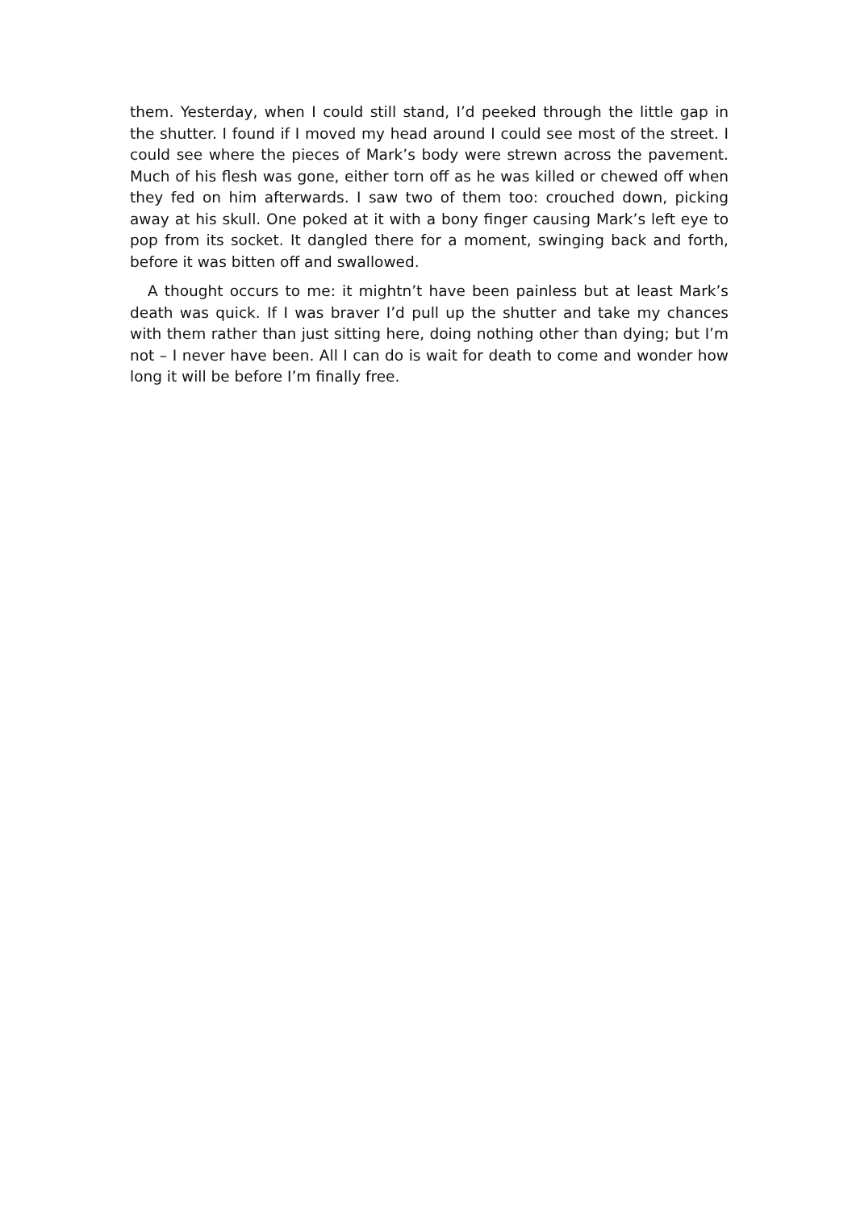them. Yesterday, when I could still stand, I’d peeked through the little gap in the shutter. I found if I moved my head around I could see most of the street. I could see where the pieces of Mark’s body were strewn across the pavement. Much of his flesh was gone, either torn off as he was killed or chewed off when they fed on him afterwards. I saw two of them too: crouched down, picking away at his skull. One poked at it with a bony finger causing Mark’s left eye to pop from its socket. It dangled there for a moment, swinging back and forth, before it was bitten off and swallowed.
A thought occurs to me: it mightn’t have been painless but at least Mark’s death was quick. If I was braver I’d pull up the shutter and take my chances with them rather than just sitting here, doing nothing other than dying; but I’m not – I never have been. All I can do is wait for death to come and wonder how long it will be before I’m finally free.